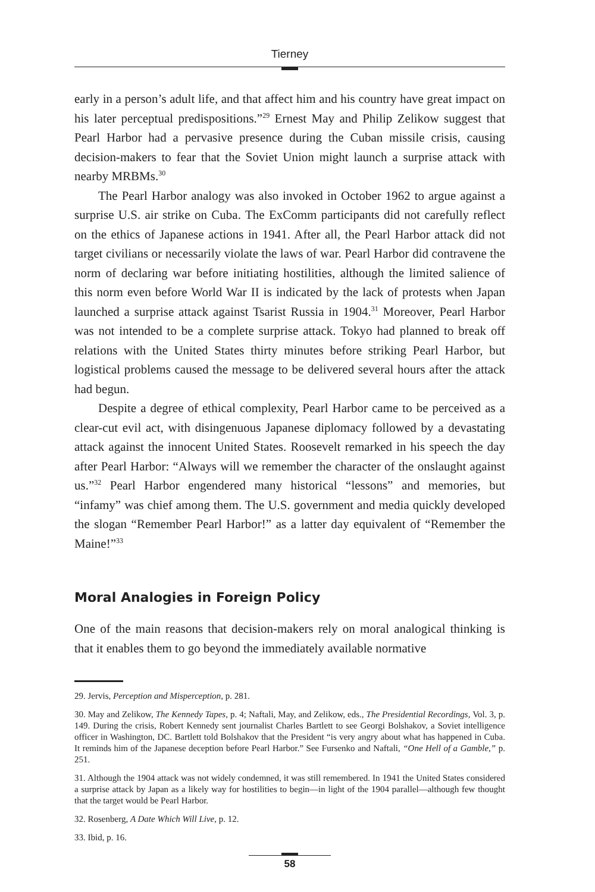Tierney
early in a person’s adult life, and that affect him and his country have great impact on his later perceptual predispositions.”<sup>29</sup> Ernest May and Philip Zelikow suggest that Pearl Harbor had a pervasive presence during the Cuban missile crisis, causing decision-makers to fear that the Soviet Union might launch a surprise attack with nearby MRBMs.<sup>30</sup>
The Pearl Harbor analogy was also invoked in October 1962 to argue against a surprise U.S. air strike on Cuba. The ExComm participants did not carefully reflect on the ethics of Japanese actions in 1941. After all, the Pearl Harbor attack did not target civilians or necessarily violate the laws of war. Pearl Harbor did contravene the norm of declaring war before initiating hostilities, although the limited salience of this norm even before World War II is indicated by the lack of protests when Japan launched a surprise attack against Tsarist Russia in 1904.<sup>31</sup> Moreover, Pearl Harbor was not intended to be a complete surprise attack. Tokyo had planned to break off relations with the United States thirty minutes before striking Pearl Harbor, but logistical problems caused the message to be delivered several hours after the attack had begun.
Despite a degree of ethical complexity, Pearl Harbor came to be perceived as a clear-cut evil act, with disingenuous Japanese diplomacy followed by a devastating attack against the innocent United States. Roosevelt remarked in his speech the day after Pearl Harbor: “Always will we remember the character of the onslaught against us.”<sup>32</sup> Pearl Harbor engendered many historical “lessons” and memories, but “infamy” was chief among them. The U.S. government and media quickly developed the slogan “Remember Pearl Harbor!” as a latter day equivalent of “Remember the Maine!”<sup>33</sup>
Moral Analogies in Foreign Policy
One of the main reasons that decision-makers rely on moral analogical thinking is that it enables them to go beyond the immediately available normative
29. Jervis, Perception and Misperception, p. 281.
30. May and Zelikow, The Kennedy Tapes, p. 4; Naftali, May, and Zelikow, eds., The Presidential Recordings, Vol. 3, p. 149. During the crisis, Robert Kennedy sent journalist Charles Bartlett to see Georgi Bolshakov, a Soviet intelligence officer in Washington, DC. Bartlett told Bolshakov that the President “is very angry about what has happened in Cuba. It reminds him of the Japanese deception before Pearl Harbor.” See Fursenko and Naftali, “One Hell of a Gamble,” p. 251.
31. Although the 1904 attack was not widely condemned, it was still remembered. In 1941 the United States considered a surprise attack by Japan as a likely way for hostilities to begin—in light of the 1904 parallel—although few thought that the target would be Pearl Harbor.
32. Rosenberg, A Date Which Will Live, p. 12.
33. Ibid, p. 16.
58